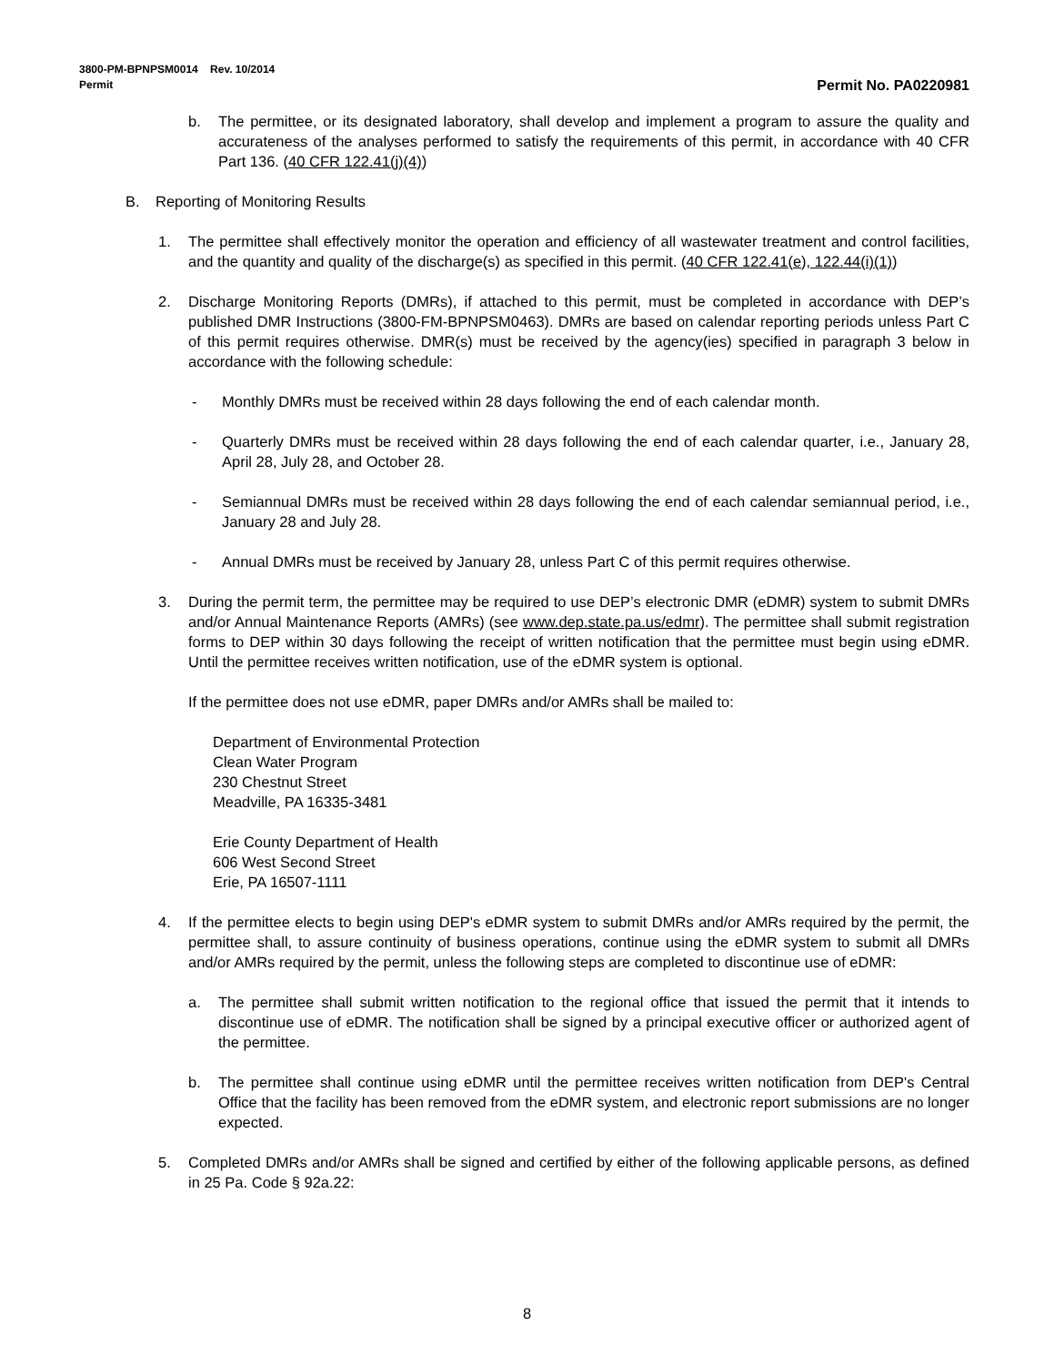3800-PM-BPNPSM0014 Rev. 10/2014
Permit Permit No. PA0220981
b. The permittee, or its designated laboratory, shall develop and implement a program to assure the quality and accurateness of the analyses performed to satisfy the requirements of this permit, in accordance with 40 CFR Part 136. (40 CFR 122.41(j)(4))
B. Reporting of Monitoring Results
1. The permittee shall effectively monitor the operation and efficiency of all wastewater treatment and control facilities, and the quantity and quality of the discharge(s) as specified in this permit. (40 CFR 122.41(e), 122.44(i)(1))
2. Discharge Monitoring Reports (DMRs), if attached to this permit, must be completed in accordance with DEP’s published DMR Instructions (3800-FM-BPNPSM0463). DMRs are based on calendar reporting periods unless Part C of this permit requires otherwise. DMR(s) must be received by the agency(ies) specified in paragraph 3 below in accordance with the following schedule:
- Monthly DMRs must be received within 28 days following the end of each calendar month.
- Quarterly DMRs must be received within 28 days following the end of each calendar quarter, i.e., January 28, April 28, July 28, and October 28.
- Semiannual DMRs must be received within 28 days following the end of each calendar semiannual period, i.e., January 28 and July 28.
- Annual DMRs must be received by January 28, unless Part C of this permit requires otherwise.
3. During the permit term, the permittee may be required to use DEP’s electronic DMR (eDMR) system to submit DMRs and/or Annual Maintenance Reports (AMRs) (see www.dep.state.pa.us/edmr). The permittee shall submit registration forms to DEP within 30 days following the receipt of written notification that the permittee must begin using eDMR. Until the permittee receives written notification, use of the eDMR system is optional.
If the permittee does not use eDMR, paper DMRs and/or AMRs shall be mailed to:
Department of Environmental Protection
Clean Water Program
230 Chestnut Street
Meadville, PA 16335-3481
Erie County Department of Health
606 West Second Street
Erie, PA 16507-1111
4. If the permittee elects to begin using DEP's eDMR system to submit DMRs and/or AMRs required by the permit, the permittee shall, to assure continuity of business operations, continue using the eDMR system to submit all DMRs and/or AMRs required by the permit, unless the following steps are completed to discontinue use of eDMR:
a. The permittee shall submit written notification to the regional office that issued the permit that it intends to discontinue use of eDMR. The notification shall be signed by a principal executive officer or authorized agent of the permittee.
b. The permittee shall continue using eDMR until the permittee receives written notification from DEP's Central Office that the facility has been removed from the eDMR system, and electronic report submissions are no longer expected.
5. Completed DMRs and/or AMRs shall be signed and certified by either of the following applicable persons, as defined in 25 Pa. Code § 92a.22:
8